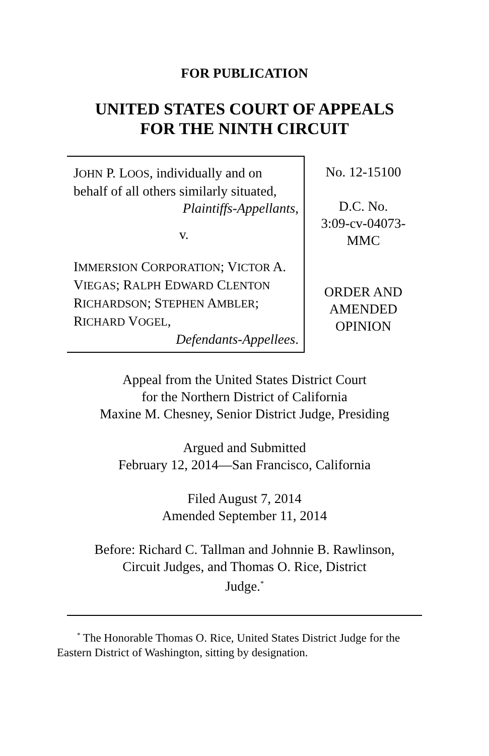FOR PUBLICATION
UNITED STATES COURT OF APPEALS
FOR THE NINTH CIRCUIT
JOHN P. LOOS, individually and on behalf of all others similarly situated,
Plaintiffs-Appellants,
v.
IMMERSION CORPORATION; VICTOR A. VIEGAS; RALPH EDWARD CLENTON RICHARDSON; STEPHEN AMBLER; RICHARD VOGEL,
Defendants-Appellees.
No. 12-15100
D.C. No.
3:09-cv-04073-
MMC
ORDER AND
AMENDED
OPINION
Appeal from the United States District Court
for the Northern District of California
Maxine M. Chesney, Senior District Judge, Presiding
Argued and Submitted
February 12, 2014—San Francisco, California
Filed August 7, 2014
Amended September 11, 2014
Before: Richard C. Tallman and Johnnie B. Rawlinson,
Circuit Judges, and Thomas O. Rice, District
Judge.<sup>*</sup>
<sup>*</sup> The Honorable Thomas O. Rice, United States District Judge for the Eastern District of Washington, sitting by designation.